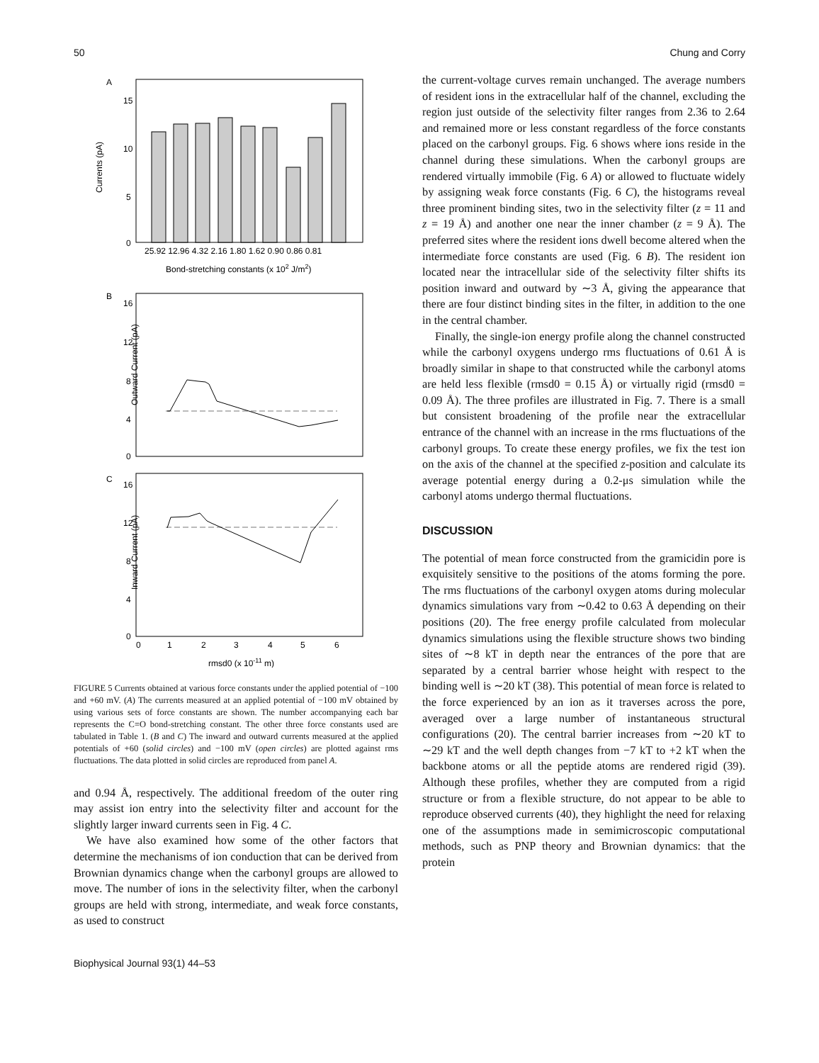50 Chung and Corry
A
15
10
5
0
25.92 12.96 4.32 2.16 1.80 1.62 0.90 0.86 0.81
Bond-stretching constants (x 102 J/m2)
Currents (pA)
B
16
12
8
4
0
Outward Current (pA)
C
16
12
8
4
0
0
1
2
3
4
5
6
rmsd0 (x 10-11 m)
Inward Current (pA)
FIGURE 5 Currents obtained at various force constants under the applied potential of −100 and +60 mV. (A) The currents measured at an applied potential of −100 mV obtained by using various sets of force constants are shown. The number accompanying each bar represents the C=O bond-stretching constant. The other three force constants used are tabulated in Table 1. (B and C) The inward and outward currents measured at the applied potentials of +60 (solid circles) and −100 mV (open circles) are plotted against rms fluctuations. The data plotted in solid circles are reproduced from panel A.
and 0.94 Å, respectively. The additional freedom of the outer ring may assist ion entry into the selectivity filter and account for the slightly larger inward currents seen in Fig. 4 C.
We have also examined how some of the other factors that determine the mechanisms of ion conduction that can be derived from Brownian dynamics change when the carbonyl groups are allowed to move. The number of ions in the selectivity filter, when the carbonyl groups are held with strong, intermediate, and weak force constants, as used to construct
the current-voltage curves remain unchanged. The average numbers of resident ions in the extracellular half of the channel, excluding the region just outside of the selectivity filter ranges from 2.36 to 2.64 and remained more or less constant regardless of the force constants placed on the carbonyl groups. Fig. 6 shows where ions reside in the channel during these simulations. When the carbonyl groups are rendered virtually immobile (Fig. 6 A) or allowed to fluctuate widely by assigning weak force constants (Fig. 6 C), the histograms reveal three prominent binding sites, two in the selectivity filter (z = 11 and z = 19 Å) and another one near the inner chamber (z = 9 Å). The preferred sites where the resident ions dwell become altered when the intermediate force constants are used (Fig. 6 B). The resident ion located near the intracellular side of the selectivity filter shifts its position inward and outward by ∼3 Å, giving the appearance that there are four distinct binding sites in the filter, in addition to the one in the central chamber.
Finally, the single-ion energy profile along the channel constructed while the carbonyl oxygens undergo rms fluctuations of 0.61 Å is broadly similar in shape to that constructed while the carbonyl atoms are held less flexible (rmsd0 = 0.15 Å) or virtually rigid (rmsd0 = 0.09 Å). The three profiles are illustrated in Fig. 7. There is a small but consistent broadening of the profile near the extracellular entrance of the channel with an increase in the rms fluctuations of the carbonyl groups. To create these energy profiles, we fix the test ion on the axis of the channel at the specified z-position and calculate its average potential energy during a 0.2-μs simulation while the carbonyl atoms undergo thermal fluctuations.
DISCUSSION
The potential of mean force constructed from the gramicidin pore is exquisitely sensitive to the positions of the atoms forming the pore. The rms fluctuations of the carbonyl oxygen atoms during molecular dynamics simulations vary from ∼0.42 to 0.63 Å depending on their positions (20). The free energy profile calculated from molecular dynamics simulations using the flexible structure shows two binding sites of ∼8 kT in depth near the entrances of the pore that are separated by a central barrier whose height with respect to the binding well is ∼20 kT (38). This potential of mean force is related to the force experienced by an ion as it traverses across the pore, averaged over a large number of instantaneous structural configurations (20). The central barrier increases from ∼20 kT to ∼29 kT and the well depth changes from −7 kT to +2 kT when the backbone atoms or all the peptide atoms are rendered rigid (39). Although these profiles, whether they are computed from a rigid structure or from a flexible structure, do not appear to be able to reproduce observed currents (40), they highlight the need for relaxing one of the assumptions made in semimicroscopic computational methods, such as PNP theory and Brownian dynamics: that the protein
Biophysical Journal 93(1) 44–53